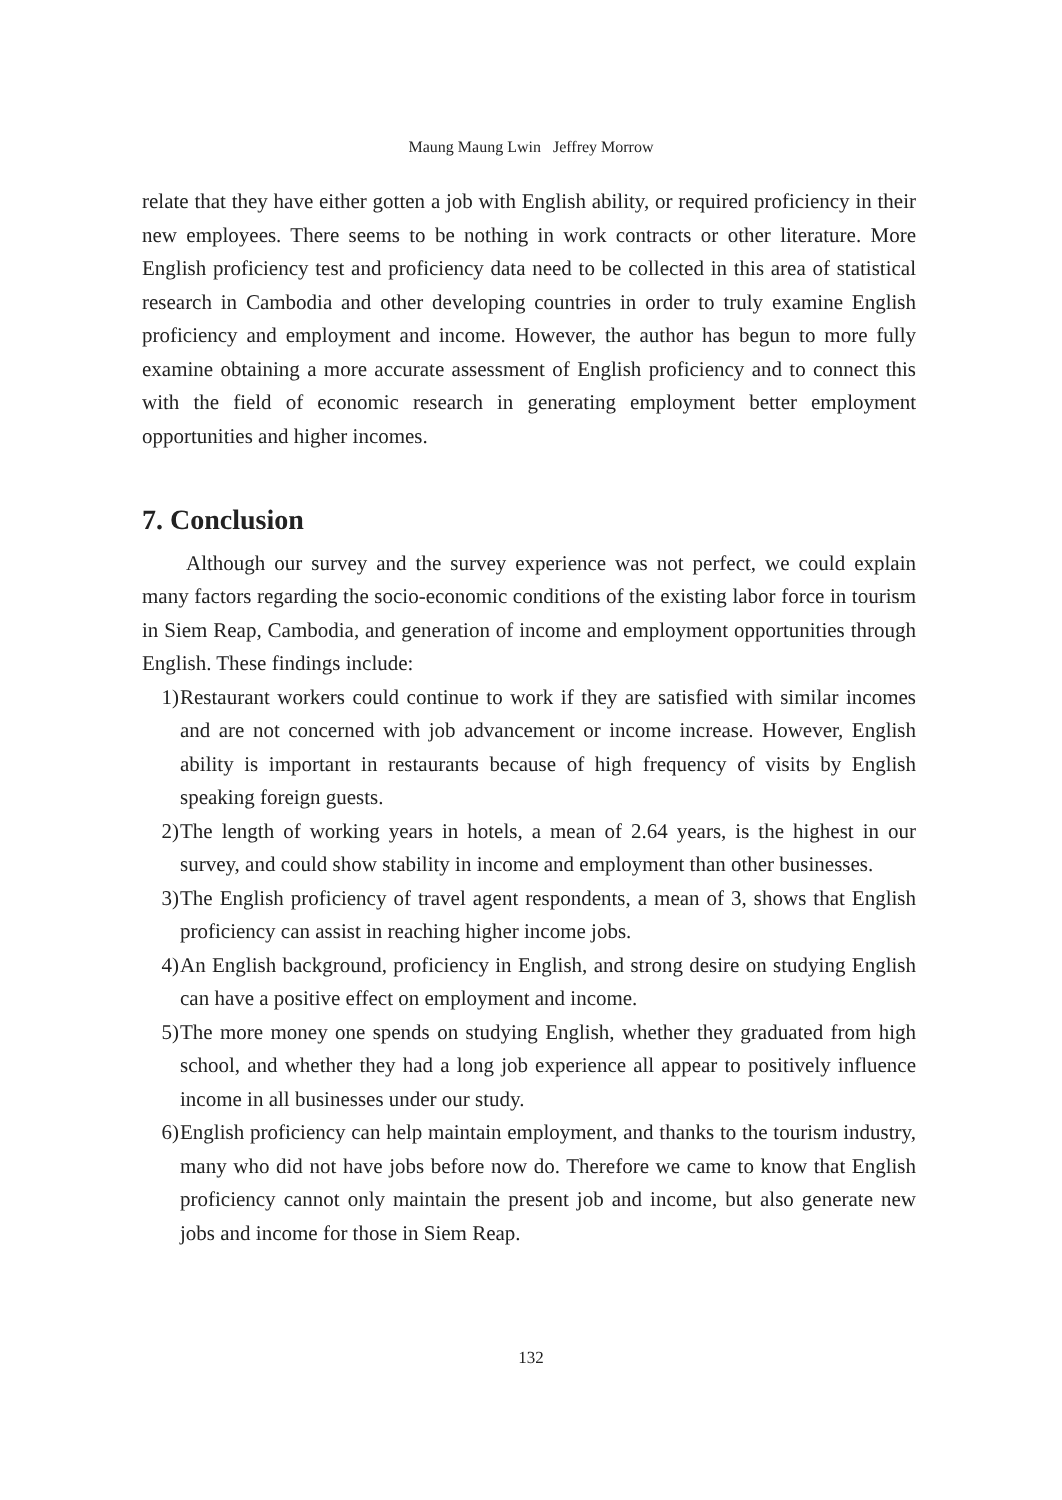Maung Maung Lwin Jeffrey Morrow
relate that they have either gotten a job with English ability, or required proficiency in their new employees. There seems to be nothing in work contracts or other literature. More English proficiency test and proficiency data need to be collected in this area of statistical research in Cambodia and other developing countries in order to truly examine English proficiency and employment and income. However, the author has begun to more fully examine obtaining a more accurate assessment of English proficiency and to connect this with the field of economic research in generating employment better employment opportunities and higher incomes.
7. Conclusion
Although our survey and the survey experience was not perfect, we could explain many factors regarding the socio-economic conditions of the existing labor force in tourism in Siem Reap, Cambodia, and generation of income and employment opportunities through English. These findings include:
1) Restaurant workers could continue to work if they are satisfied with similar incomes and are not concerned with job advancement or income increase. However, English ability is important in restaurants because of high frequency of visits by English speaking foreign guests.
2) The length of working years in hotels, a mean of 2.64 years, is the highest in our survey, and could show stability in income and employment than other businesses.
3) The English proficiency of travel agent respondents, a mean of 3, shows that English proficiency can assist in reaching higher income jobs.
4) An English background, proficiency in English, and strong desire on studying English can have a positive effect on employment and income.
5) The more money one spends on studying English, whether they graduated from high school, and whether they had a long job experience all appear to positively influence income in all businesses under our study.
6) English proficiency can help maintain employment, and thanks to the tourism industry, many who did not have jobs before now do. Therefore we came to know that English proficiency cannot only maintain the present job and income, but also generate new jobs and income for those in Siem Reap.
132